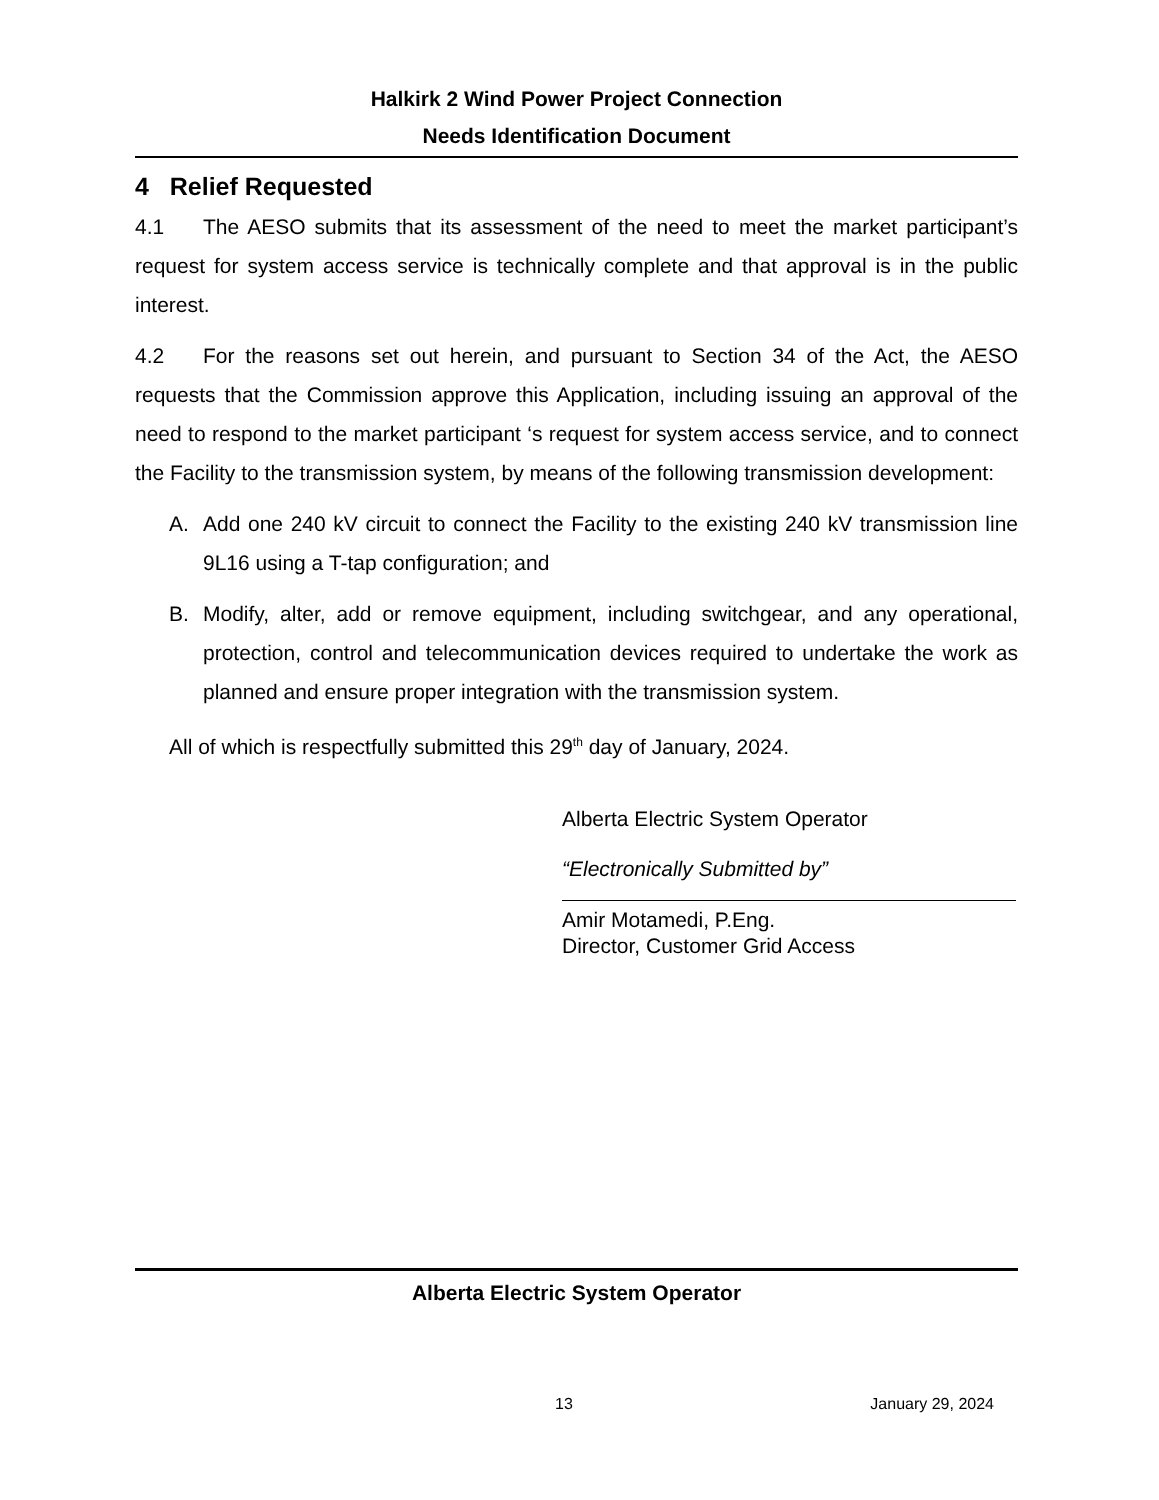Halkirk 2 Wind Power Project Connection
Needs Identification Document
4 Relief Requested
4.1 The AESO submits that its assessment of the need to meet the market participant’s request for system access service is technically complete and that approval is in the public interest.
4.2 For the reasons set out herein, and pursuant to Section 34 of the Act, the AESO requests that the Commission approve this Application, including issuing an approval of the need to respond to the market participant ‘s request for system access service, and to connect the Facility to the transmission system, by means of the following transmission development:
A. Add one 240 kV circuit to connect the Facility to the existing 240 kV transmission line 9L16 using a T-tap configuration; and
B. Modify, alter, add or remove equipment, including switchgear, and any operational, protection, control and telecommunication devices required to undertake the work as planned and ensure proper integration with the transmission system.
All of which is respectfully submitted this 29<sup>th</sup> day of January, 2024.
Alberta Electric System Operator
“Electronically Submitted by”
Amir Motamedi, P.Eng.
Director, Customer Grid Access
Alberta Electric System Operator
13 January 29, 2024